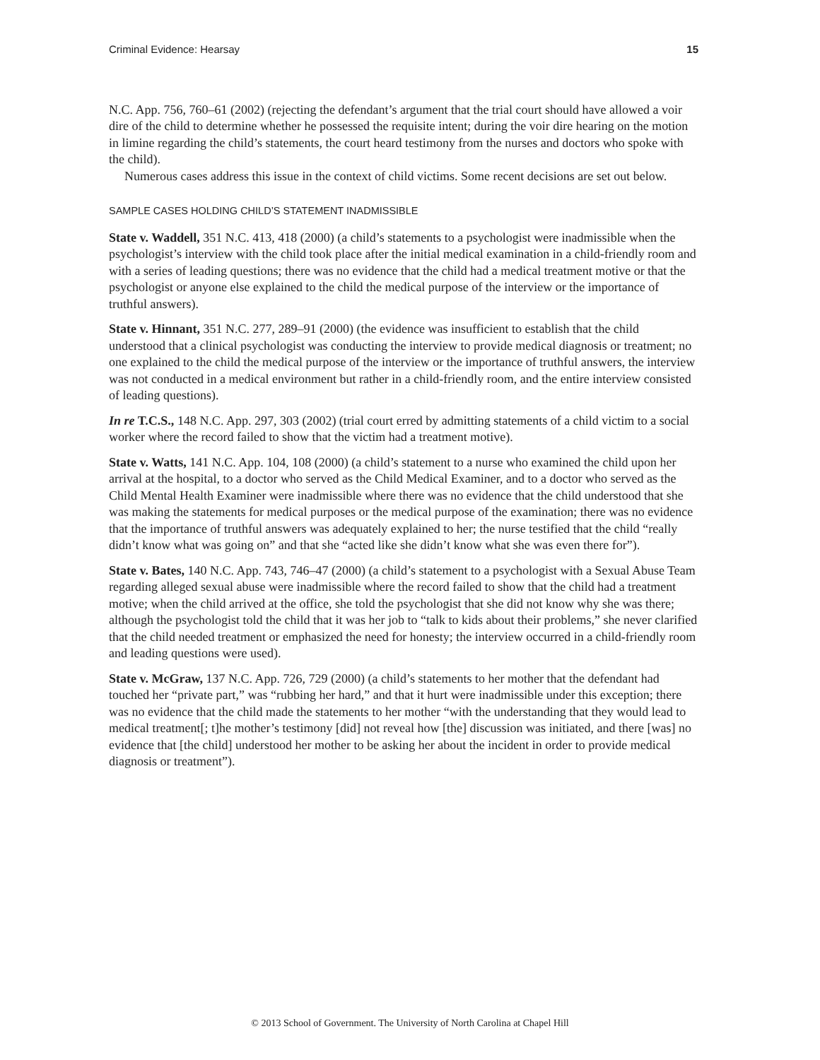Criminal Evidence: Hearsay 15
N.C. App. 756, 760–61 (2002) (rejecting the defendant’s argument that the trial court should have allowed a voir dire of the child to determine whether he possessed the requisite intent; during the voir dire hearing on the motion in limine regarding the child’s statements, the court heard testimony from the nurses and doctors who spoke with the child).
Numerous cases address this issue in the context of child victims. Some recent decisions are set out below.
SAMPLE CASES HOLDING CHILD’S STATEMENT INADMISSIBLE
State v. Waddell, 351 N.C. 413, 418 (2000) (a child’s statements to a psychologist were inadmissible when the psychologist’s interview with the child took place after the initial medical examination in a child-friendly room and with a series of leading questions; there was no evidence that the child had a medical treatment motive or that the psychologist or anyone else explained to the child the medical purpose of the interview or the importance of truthful answers).
State v. Hinnant, 351 N.C. 277, 289–91 (2000) (the evidence was insufficient to establish that the child understood that a clinical psychologist was conducting the interview to provide medical diagnosis or treatment; no one explained to the child the medical purpose of the interview or the importance of truthful answers, the interview was not conducted in a medical environment but rather in a child-friendly room, and the entire interview consisted of leading questions).
In re T.C.S., 148 N.C. App. 297, 303 (2002) (trial court erred by admitting statements of a child victim to a social worker where the record failed to show that the victim had a treatment motive).
State v. Watts, 141 N.C. App. 104, 108 (2000) (a child’s statement to a nurse who examined the child upon her arrival at the hospital, to a doctor who served as the Child Medical Examiner, and to a doctor who served as the Child Mental Health Examiner were inadmissible where there was no evidence that the child understood that she was making the statements for medical purposes or the medical purpose of the examination; there was no evidence that the importance of truthful answers was adequately explained to her; the nurse testified that the child “really didn’t know what was going on” and that she “acted like she didn’t know what she was even there for”).
State v. Bates, 140 N.C. App. 743, 746–47 (2000) (a child’s statement to a psychologist with a Sexual Abuse Team regarding alleged sexual abuse were inadmissible where the record failed to show that the child had a treatment motive; when the child arrived at the office, she told the psychologist that she did not know why she was there; although the psychologist told the child that it was her job to “talk to kids about their problems,” she never clarified that the child needed treatment or emphasized the need for honesty; the interview occurred in a child-friendly room and leading questions were used).
State v. McGraw, 137 N.C. App. 726, 729 (2000) (a child’s statements to her mother that the defendant had touched her “private part,” was “rubbing her hard,” and that it hurt were inadmissible under this exception; there was no evidence that the child made the statements to her mother “with the understanding that they would lead to medical treatment[; t]he mother’s testimony [did] not reveal how [the] discussion was initiated, and there [was] no evidence that [the child] understood her mother to be asking her about the incident in order to provide medical diagnosis or treatment”).
© 2013 School of Government. The University of North Carolina at Chapel Hill